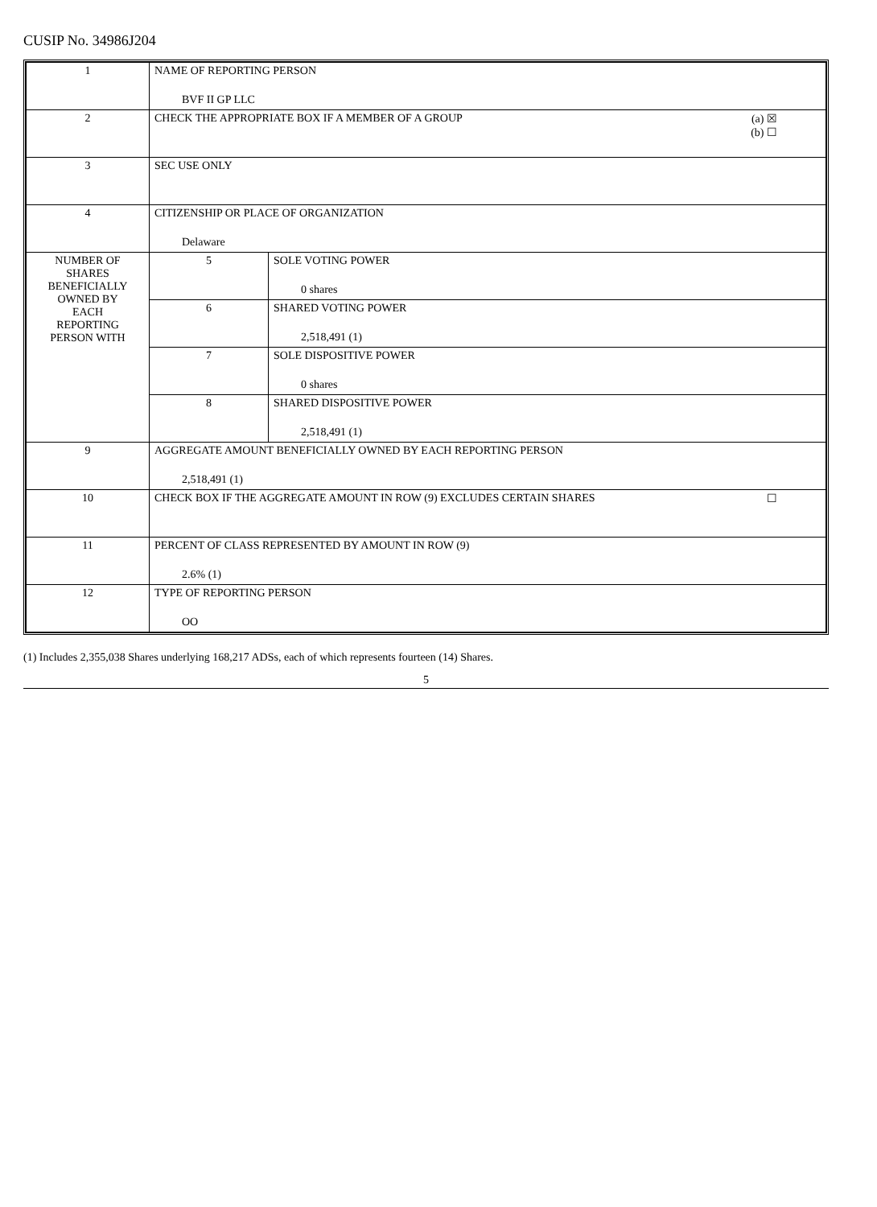CUSIP No. 34986J204
| 1 | NAME OF REPORTING PERSON BVF II GP LLC | | |
| 2 | CHECK THE APPROPRIATE BOX IF A MEMBER OF A GROUP | | (a) ☒ (b) ☐ |
| 3 | SEC USE ONLY | | |
| 4 | CITIZENSHIP OR PLACE OF ORGANIZATION Delaware | | |
| NUMBER OF SHARES BENEFICIALLY OWNED BY EACH REPORTING PERSON WITH | 5 | SOLE VOTING POWER 0 shares | |
| | 6 | SHARED VOTING POWER 2,518,491 (1) | |
| | 7 | SOLE DISPOSITIVE POWER 0 shares | |
| | 8 | SHARED DISPOSITIVE POWER 2,518,491 (1) | |
| 9 | AGGREGATE AMOUNT BENEFICIALLY OWNED BY EACH REPORTING PERSON 2,518,491 (1) | | |
| 10 | CHECK BOX IF THE AGGREGATE AMOUNT IN ROW (9) EXCLUDES CERTAIN SHARES | | ☐ |
| 11 | PERCENT OF CLASS REPRESENTED BY AMOUNT IN ROW (9) 2.6% (1) | | |
| 12 | TYPE OF REPORTING PERSON OO | | |
(1) Includes 2,355,038 Shares underlying 168,217 ADSs, each of which represents fourteen (14) Shares.
5